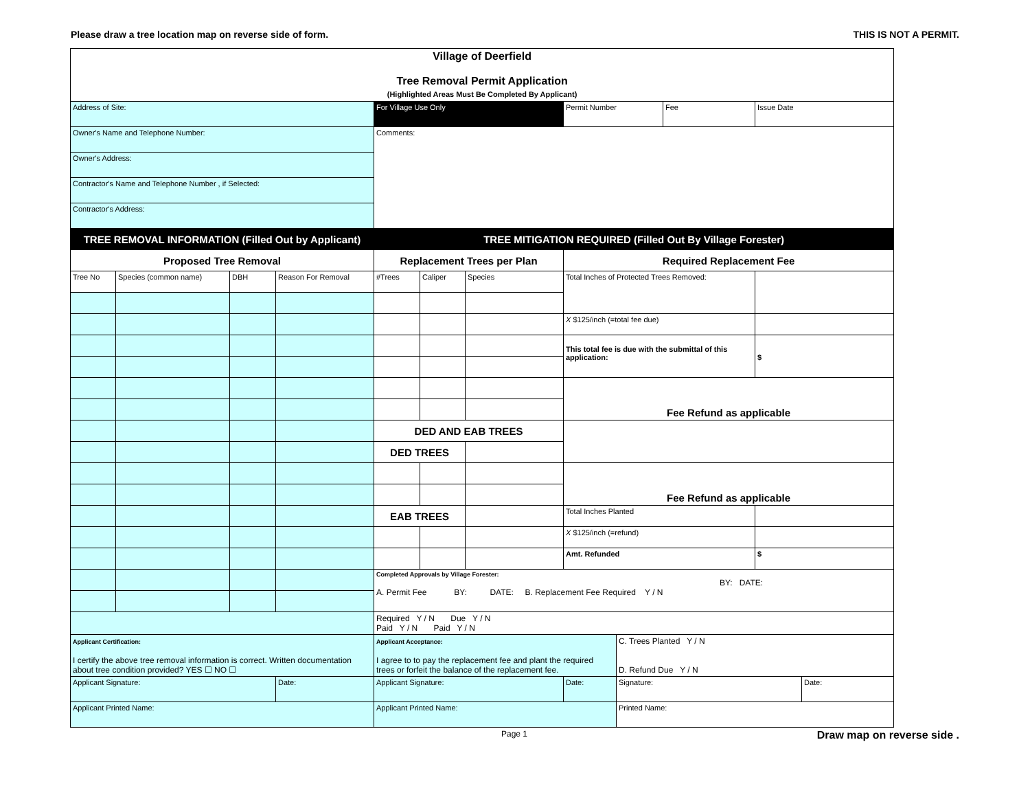Please draw a tree location map on reverse side of form. THIS IS NOT A PERMIT.
| Village of Deerfield Tree Removal Permit Application (Highlighted Areas Must Be Completed By Applicant) | | | | | | | | | | | |
| Address of Site: | | | | For Village Use Only | | | Permit Number | | Fee | Issue Date | |
| Owner's Name and Telephone Number: | | | | Comments: | | | | | | | |
| Owner's Address: | | | | | | | | | | | |
| Contractor's Name and Telephone Number , if Selected: | | | | | | | | | | | |
| Contractor's Address: | | | | | | | | | | | |
| TREE REMOVAL INFORMATION (Filled Out by Applicant) | | | | TREE MITIGATION REQUIRED (Filled Out By Village Forester) | | | | | | | |
| Proposed Tree Removal | | | | Replacement Trees per Plan | | | Required Replacement Fee | | | | |
| Tree No | Species (common name) | DBH | Reason For Removal | #Trees | Caliper | Species | Total Inches of Protected Trees Removed: | | | | |
| | | | | | | | X $125/inch (=total fee due) | | | | |
| | | | | | | | This total fee is due with the submittal of this application: | | | $ | |
| | | | | | | | Fee Refund as applicable | | | | |
| | | | | DED AND EAB TREES | | | | | | | |
| | | | | DED TREES | | | | | | | |
| | | | | | | | Fee Refund as applicable | | | | |
| | | | | EAB TREES | | | Total Inches Planted | | | | |
| | | | | | | | X $125/inch (=refund) | | | | |
| | | | | | | | Amt. Refunded | | | $ | |
| | | | | Completed Approvals by Village Forester: BY: DATE: A. Permit Fee BY: DATE: B. Replacement Fee Required Y / N | | | | | | | |
| | | | | Required Y / N Due Y / N Paid Y / N Paid Y / N | | | | | | | |
| Applicant Certification: I certify the above tree removal information is correct. Written documentation about tree condition provided? YES ☐ NO ☐ | | | | Applicant Acceptance: I agree to to pay the replacement fee and plant the required trees or forfeit the balance of the replacement fee. | | | | C. Trees Planted Y / N D. Refund Due Y / N | | | |
| Applicant Signature: | | | Date: | Applicant Signature: | | | Date: | Signature: | | | Date: |
| Applicant Printed Name: | | | | Applicant Printed Name: | | | | Printed Name: | | | |
Page 1 Draw map on reverse side .